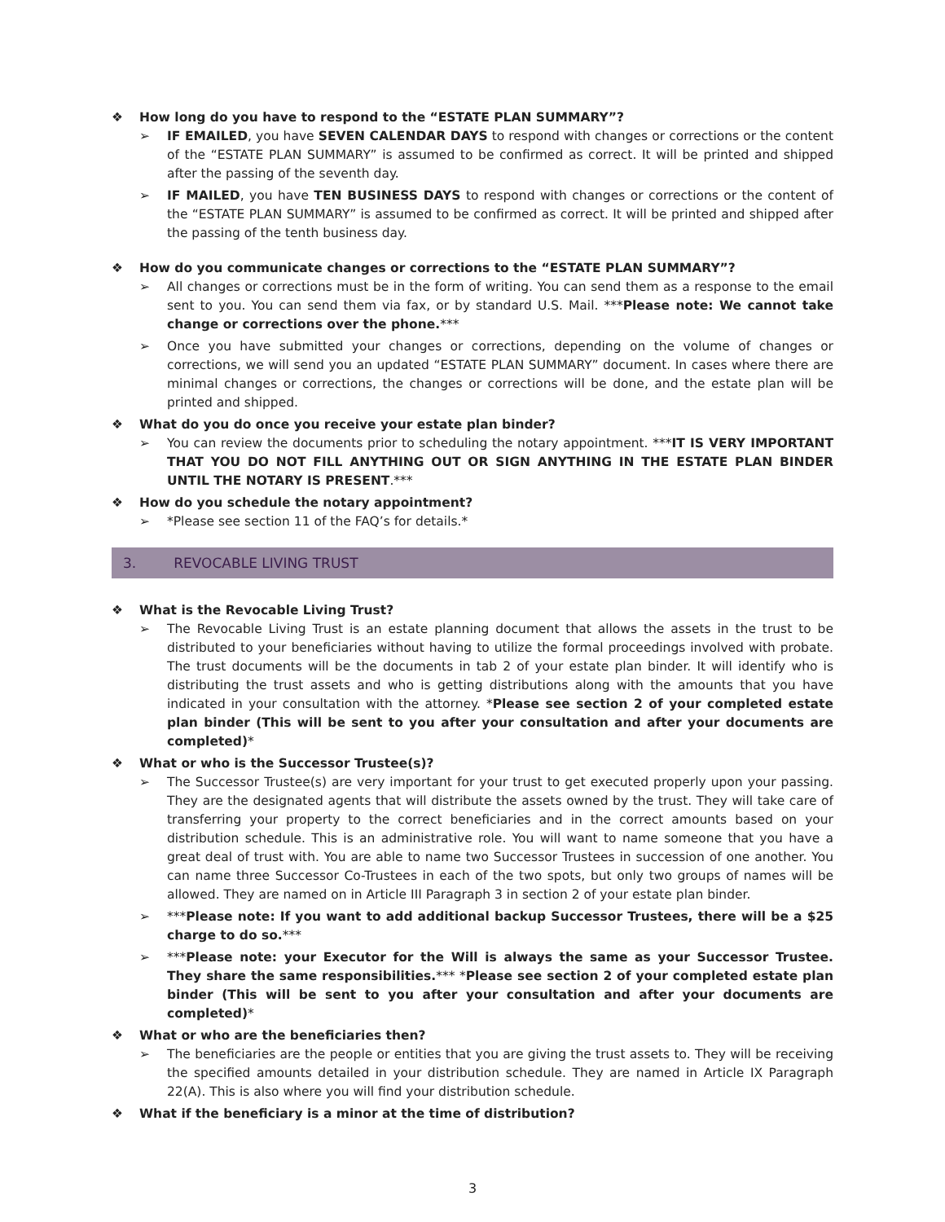❖ How long do you have to respond to the “ESTATE PLAN SUMMARY”?
➢ IF EMAILED, you have SEVEN CALENDAR DAYS to respond with changes or corrections or the content of the “ESTATE PLAN SUMMARY” is assumed to be confirmed as correct. It will be printed and shipped after the passing of the seventh day.
➢ IF MAILED, you have TEN BUSINESS DAYS to respond with changes or corrections or the content of the “ESTATE PLAN SUMMARY” is assumed to be confirmed as correct. It will be printed and shipped after the passing of the tenth business day.
❖ How do you communicate changes or corrections to the “ESTATE PLAN SUMMARY”?
➢ All changes or corrections must be in the form of writing. You can send them as a response to the email sent to you. You can send them via fax, or by standard U.S. Mail. ***Please note: We cannot take change or corrections over the phone.***
➢ Once you have submitted your changes or corrections, depending on the volume of changes or corrections, we will send you an updated “ESTATE PLAN SUMMARY” document. In cases where there are minimal changes or corrections, the changes or corrections will be done, and the estate plan will be printed and shipped.
❖ What do you do once you receive your estate plan binder?
➢ You can review the documents prior to scheduling the notary appointment. ***IT IS VERY IMPORTANT THAT YOU DO NOT FILL ANYTHING OUT OR SIGN ANYTHING IN THE ESTATE PLAN BINDER UNTIL THE NOTARY IS PRESENT.***
❖ How do you schedule the notary appointment?
➢ *Please see section 11 of the FAQ’s for details.*
3. REVOCABLE LIVING TRUST
❖ What is the Revocable Living Trust?
➢ The Revocable Living Trust is an estate planning document that allows the assets in the trust to be distributed to your beneficiaries without having to utilize the formal proceedings involved with probate. The trust documents will be the documents in tab 2 of your estate plan binder. It will identify who is distributing the trust assets and who is getting distributions along with the amounts that you have indicated in your consultation with the attorney. *Please see section 2 of your completed estate plan binder (This will be sent to you after your consultation and after your documents are completed)*
❖ What or who is the Successor Trustee(s)?
➢ The Successor Trustee(s) are very important for your trust to get executed properly upon your passing. They are the designated agents that will distribute the assets owned by the trust. They will take care of transferring your property to the correct beneficiaries and in the correct amounts based on your distribution schedule. This is an administrative role. You will want to name someone that you have a great deal of trust with. You are able to name two Successor Trustees in succession of one another. You can name three Successor Co-Trustees in each of the two spots, but only two groups of names will be allowed. They are named on in Article III Paragraph 3 in section 2 of your estate plan binder.
➢ ***Please note: If you want to add additional backup Successor Trustees, there will be a $25 charge to do so.***
➢ ***Please note: your Executor for the Will is always the same as your Successor Trustee. They share the same responsibilities.*** *Please see section 2 of your completed estate plan binder (This will be sent to you after your consultation and after your documents are completed)*
❖ What or who are the beneficiaries then?
➢ The beneficiaries are the people or entities that you are giving the trust assets to. They will be receiving the specified amounts detailed in your distribution schedule. They are named in Article IX Paragraph 22(A). This is also where you will find your distribution schedule.
❖ What if the beneficiary is a minor at the time of distribution?
3